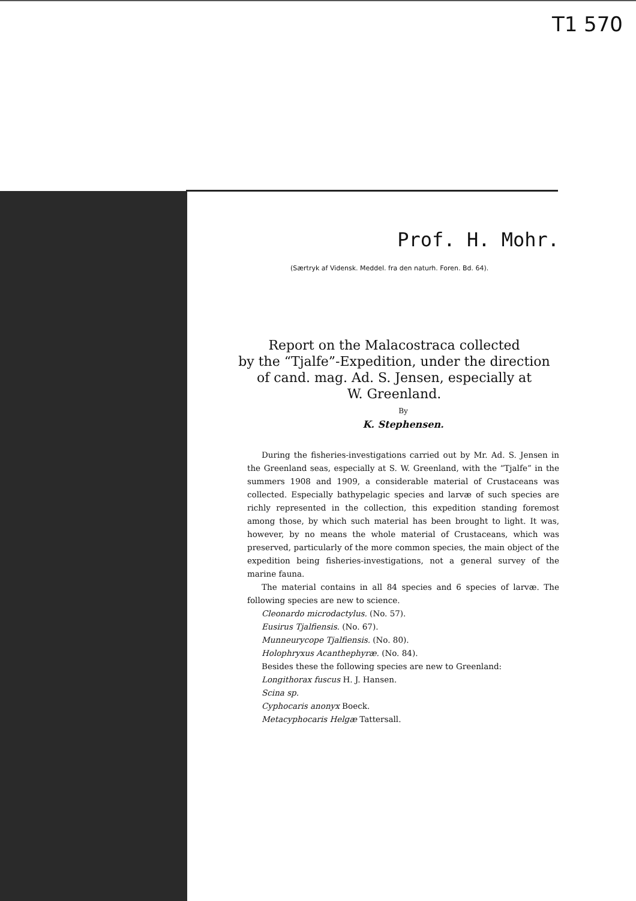T1 570
Prof. H. Mohr.
(Særtryk af Vidensk. Meddel. fra den naturh. Foren. Bd. 64).
Report on the Malacostraca collected
by the “Tjalfe”-Expedition, under the direction
of cand. mag. Ad. S. Jensen, especially at
W. Greenland.
By
K. Stephensen.
During the fisheries-investigations carried out by Mr. Ad. S. Jensen in the Greenland seas, especially at S. W. Greenland, with the “Tjalfe” in the summers 1908 and 1909, a considerable material of Crustaceans was collected. Especially bathypelagic species and larvæ of such species are richly represented in the collection, this expedition standing foremost among those, by which such material has been brought to light. It was, however, by no means the whole material of Crustaceans, which was preserved, particularly of the more common species, the main object of the expedition being fisheries-investigations, not a general survey of the marine fauna.
The material contains in all 84 species and 6 species of larvæ. The following species are new to science.
Cleonardo microdactylus. (No. 57).
Eusirus Tjalfiensis. (No. 67).
Munneurycope Tjalfiensis. (No. 80).
Holophryxus Acanthephyræ. (No. 84).
Besides these the following species are new to Greenland:
Longithorax fuscus H. J. Hansen.
Scina sp.
Cyphocaris anonyx Boeck.
Metacyphocaris Helgæ Tattersall.